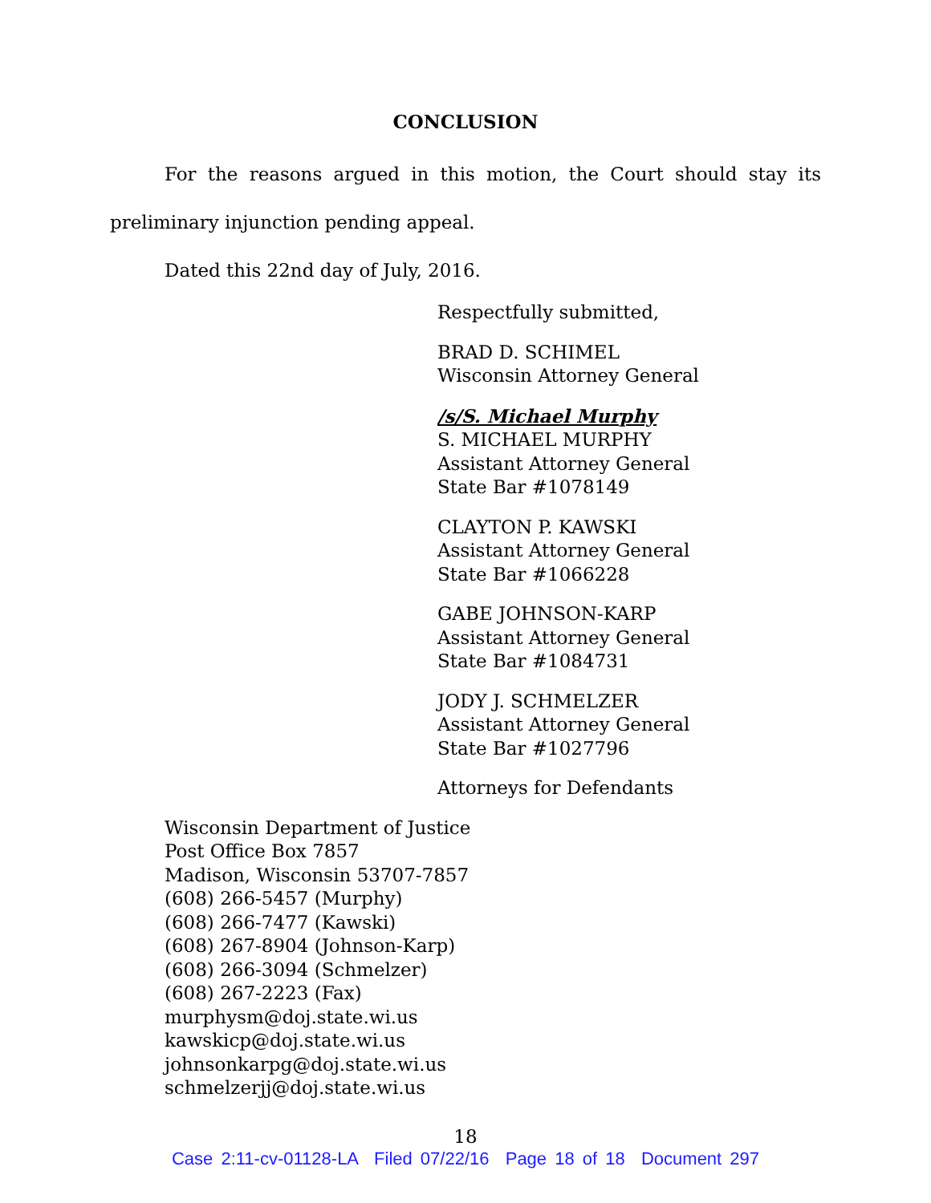CONCLUSION
For the reasons argued in this motion, the Court should stay its preliminary injunction pending appeal.
Dated this 22nd day of July, 2016.
Respectfully submitted,
BRAD D. SCHIMEL
Wisconsin Attorney General
/s/S. Michael Murphy
S. MICHAEL MURPHY
Assistant Attorney General
State Bar #1078149
CLAYTON P. KAWSKI
Assistant Attorney General
State Bar #1066228
GABE JOHNSON-KARP
Assistant Attorney General
State Bar #1084731
JODY J. SCHMELZER
Assistant Attorney General
State Bar #1027796
Attorneys for Defendants
Wisconsin Department of Justice
Post Office Box 7857
Madison, Wisconsin 53707-7857
(608) 266-5457 (Murphy)
(608) 266-7477 (Kawski)
(608) 267-8904 (Johnson-Karp)
(608) 266-3094 (Schmelzer)
(608) 267-2223 (Fax)
murphysm@doj.state.wi.us
kawskicp@doj.state.wi.us
johnsonkarpg@doj.state.wi.us
schmelzerjj@doj.state.wi.us
18
Case 2:11-cv-01128-LA Filed 07/22/16 Page 18 of 18 Document 297